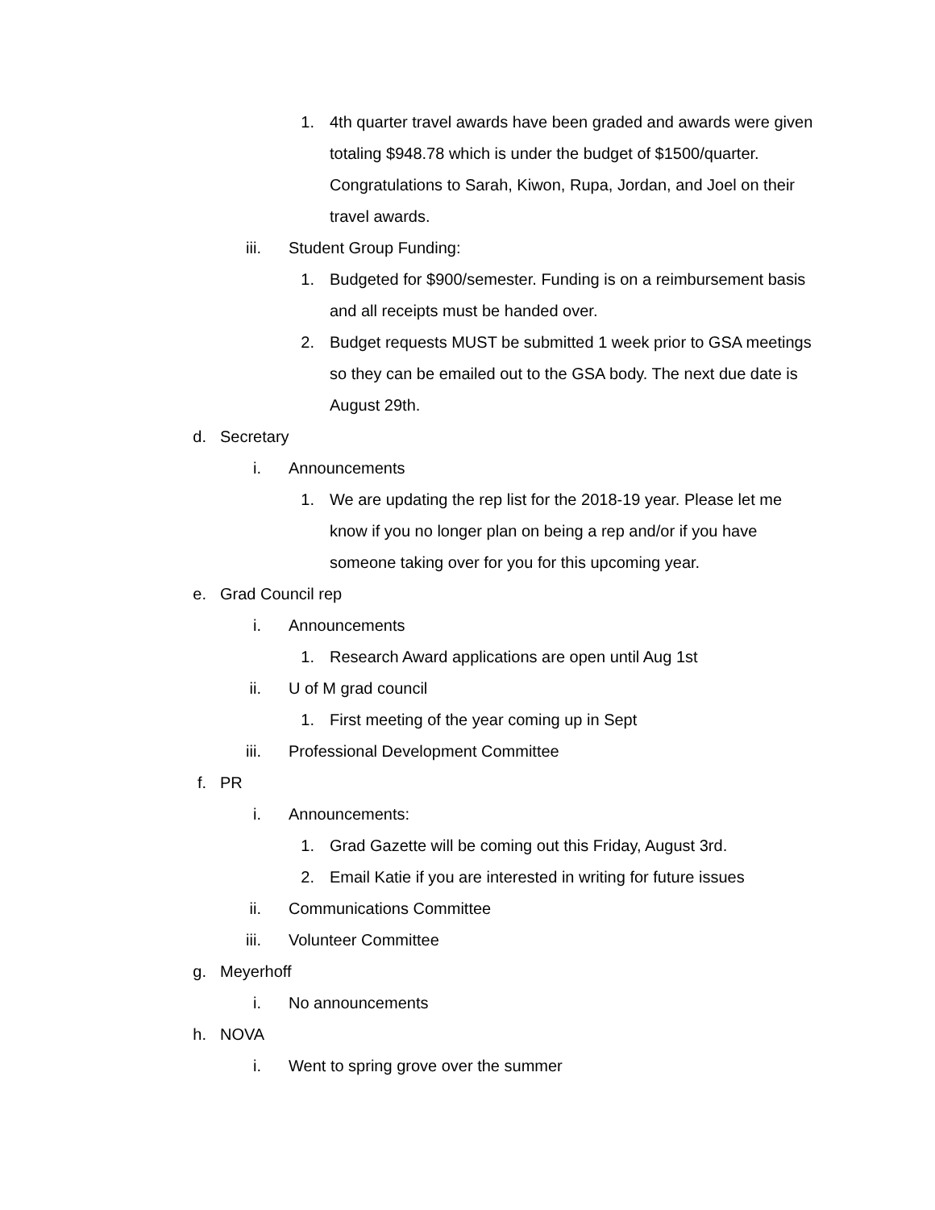1. 4th quarter travel awards have been graded and awards were given totaling $948.78 which is under the budget of $1500/quarter. Congratulations to Sarah, Kiwon, Rupa, Jordan, and Joel on their travel awards.
iii. Student Group Funding:
1. Budgeted for $900/semester. Funding is on a reimbursement basis and all receipts must be handed over.
2. Budget requests MUST be submitted 1 week prior to GSA meetings so they can be emailed out to the GSA body. The next due date is August 29th.
d. Secretary
i. Announcements
1. We are updating the rep list for the 2018-19 year. Please let me know if you no longer plan on being a rep and/or if you have someone taking over for you for this upcoming year.
e. Grad Council rep
i. Announcements
1. Research Award applications are open until Aug 1st
ii. U of M grad council
1. First meeting of the year coming up in Sept
iii. Professional Development Committee
f. PR
i. Announcements:
1. Grad Gazette will be coming out this Friday, August 3rd.
2. Email Katie if you are interested in writing for future issues
ii. Communications Committee
iii. Volunteer Committee
g. Meyerhoff
i. No announcements
h. NOVA
i. Went to spring grove over the summer